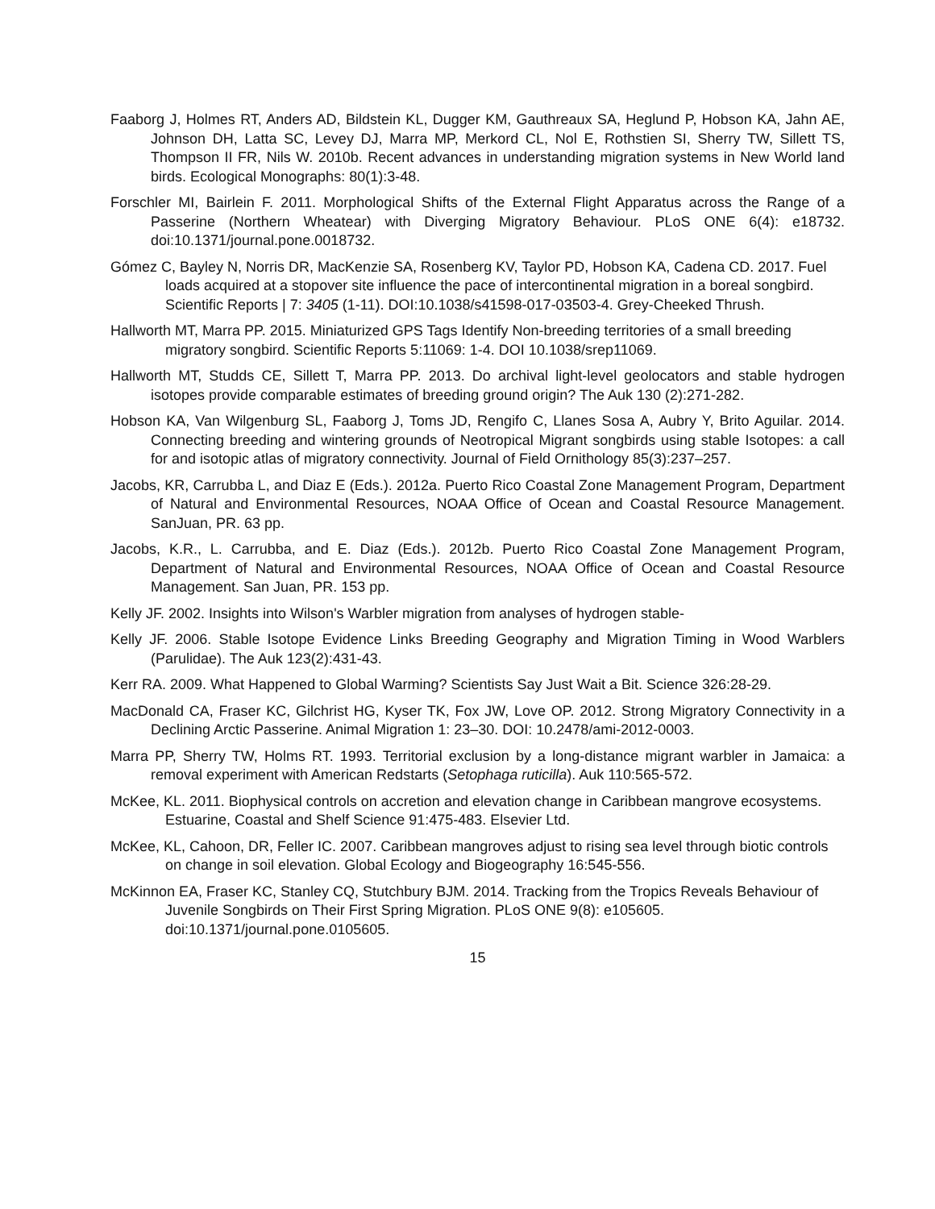Faaborg J, Holmes RT, Anders AD, Bildstein KL, Dugger KM, Gauthreaux SA, Heglund P, Hobson KA, Jahn AE, Johnson DH, Latta SC, Levey DJ, Marra MP, Merkord CL, Nol E, Rothstien SI, Sherry TW, Sillett TS, Thompson II FR, Nils W. 2010b. Recent advances in understanding migration systems in New World land birds. Ecological Monographs: 80(1):3-48.
Forschler MI, Bairlein F. 2011. Morphological Shifts of the External Flight Apparatus across the Range of a Passerine (Northern Wheatear) with Diverging Migratory Behaviour. PLoS ONE 6(4): e18732. doi:10.1371/journal.pone.0018732.
Gómez C, Bayley N, Norris DR, MacKenzie SA, Rosenberg KV, Taylor PD, Hobson KA, Cadena CD. 2017. Fuel loads acquired at a stopover site influence the pace of intercontinental migration in a boreal songbird. Scientific Reports | 7: 3405 (1-11). DOI:10.1038/s41598-017-03503-4. Grey-Cheeked Thrush.
Hallworth MT, Marra PP. 2015. Miniaturized GPS Tags Identify Non-breeding territories of a small breeding migratory songbird. Scientific Reports 5:11069: 1-4. DOI 10.1038/srep11069.
Hallworth MT, Studds CE, Sillett T, Marra PP. 2013. Do archival light-level geolocators and stable hydrogen isotopes provide comparable estimates of breeding ground origin? The Auk 130 (2):271-282.
Hobson KA, Van Wilgenburg SL, Faaborg J, Toms JD, Rengifo C, Llanes Sosa A, Aubry Y, Brito Aguilar. 2014. Connecting breeding and wintering grounds of Neotropical Migrant songbirds using stable Isotopes: a call for and isotopic atlas of migratory connectivity. Journal of Field Ornithology 85(3):237–257.
Jacobs, KR, Carrubba L, and Diaz E (Eds.). 2012a. Puerto Rico Coastal Zone Management Program, Department of Natural and Environmental Resources, NOAA Office of Ocean and Coastal Resource Management. SanJuan, PR. 63 pp.
Jacobs, K.R., L. Carrubba, and E. Diaz (Eds.). 2012b. Puerto Rico Coastal Zone Management Program, Department of Natural and Environmental Resources, NOAA Office of Ocean and Coastal Resource Management. San Juan, PR. 153 pp.
Kelly JF. 2002. Insights into Wilson's Warbler migration from analyses of hydrogen stable-
Kelly JF. 2006. Stable Isotope Evidence Links Breeding Geography and Migration Timing in Wood Warblers (Parulidae). The Auk 123(2):431-43.
Kerr RA. 2009. What Happened to Global Warming? Scientists Say Just Wait a Bit. Science 326:28-29.
MacDonald CA, Fraser KC, Gilchrist HG, Kyser TK, Fox JW, Love OP. 2012. Strong Migratory Connectivity in a Declining Arctic Passerine. Animal Migration 1: 23–30. DOI: 10.2478/ami-2012-0003.
Marra PP, Sherry TW, Holms RT. 1993. Territorial exclusion by a long-distance migrant warbler in Jamaica: a removal experiment with American Redstarts (Setophaga ruticilla). Auk 110:565-572.
McKee, KL. 2011. Biophysical controls on accretion and elevation change in Caribbean mangrove ecosystems. Estuarine, Coastal and Shelf Science 91:475-483. Elsevier Ltd.
McKee, KL, Cahoon, DR, Feller IC. 2007. Caribbean mangroves adjust to rising sea level through biotic controls on change in soil elevation. Global Ecology and Biogeography 16:545-556.
McKinnon EA, Fraser KC, Stanley CQ, Stutchbury BJM. 2014. Tracking from the Tropics Reveals Behaviour of Juvenile Songbirds on Their First Spring Migration. PLoS ONE 9(8): e105605. doi:10.1371/journal.pone.0105605.
15